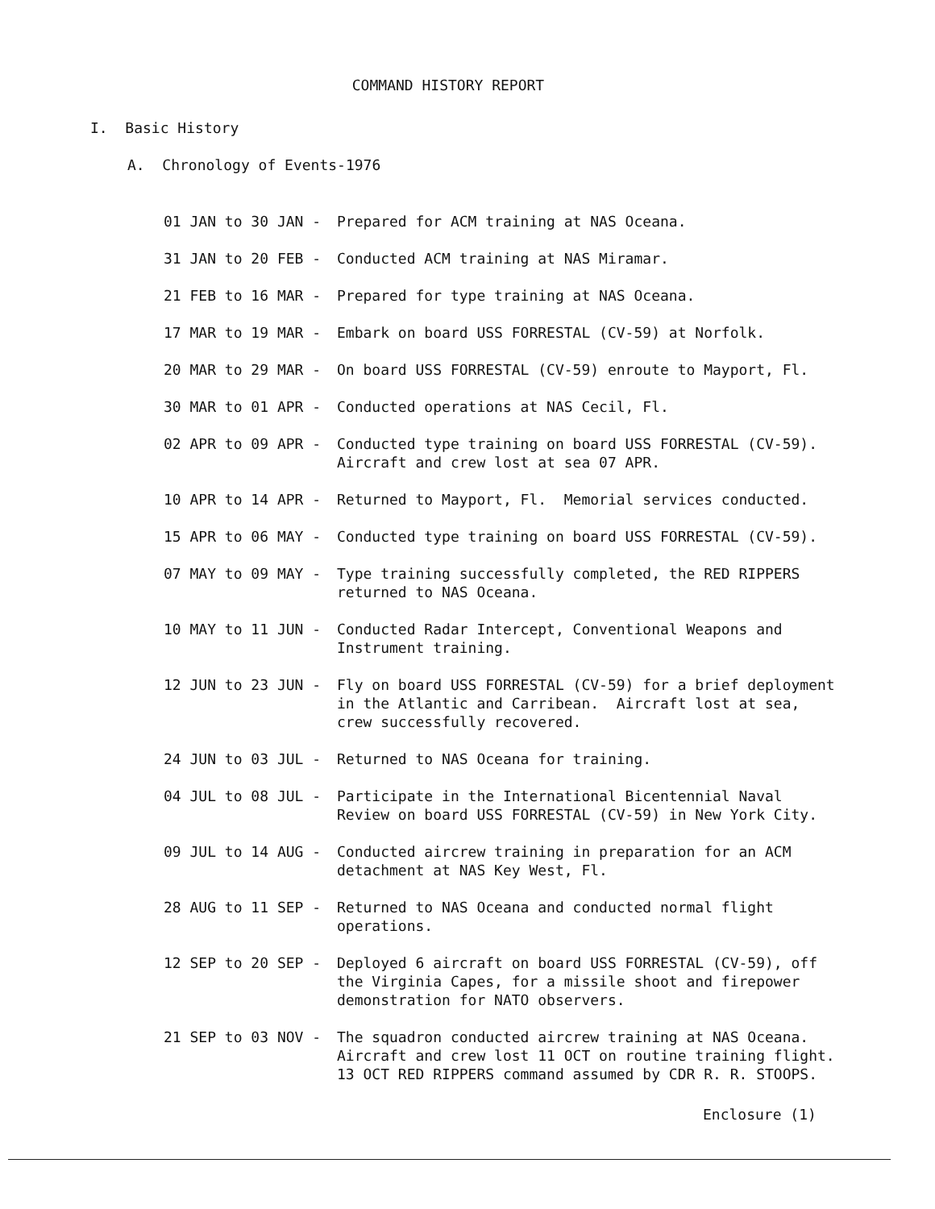COMMAND HISTORY REPORT
I. Basic History
A. Chronology of Events-1976
01 JAN to 30 JAN -
Prepared for ACM training at NAS Oceana.
31 JAN to 20 FEB -
Conducted ACM training at NAS Miramar.
21 FEB to 16 MAR -
Prepared for type training at NAS Oceana.
17 MAR to 19 MAR -
Embark on board USS FORRESTAL (CV-59) at Norfolk.
20 MAR to 29 MAR -
On board USS FORRESTAL (CV-59) enroute to Mayport, Fl.
30 MAR to 01 APR -
Conducted operations at NAS Cecil, Fl.
02 APR to 09 APR -
Conducted type training on board USS FORRESTAL (CV-59).
Aircraft and crew lost at sea 07 APR.
10 APR to 14 APR -
Returned to Mayport, Fl. Memorial services conducted.
15 APR to 06 MAY -
Conducted type training on board USS FORRESTAL (CV-59).
07 MAY to 09 MAY -
Type training successfully completed, the RED RIPPERS
returned to NAS Oceana.
10 MAY to 11 JUN -
Conducted Radar Intercept, Conventional Weapons and
Instrument training.
12 JUN to 23 JUN -
Fly on board USS FORRESTAL (CV-59) for a brief deployment
in the Atlantic and Carribean. Aircraft lost at sea,
crew successfully recovered.
24 JUN to 03 JUL -
Returned to NAS Oceana for training.
04 JUL to 08 JUL -
Participate in the International Bicentennial Naval
Review on board USS FORRESTAL (CV-59) in New York City.
09 JUL to 14 AUG -
Conducted aircrew training in preparation for an ACM
detachment at NAS Key West, Fl.
28 AUG to 11 SEP -
Returned to NAS Oceana and conducted normal flight
operations.
12 SEP to 20 SEP -
Deployed 6 aircraft on board USS FORRESTAL (CV-59), off
the Virginia Capes, for a missile shoot and firepower
demonstration for NATO observers.
21 SEP to 03 NOV -
The squadron conducted aircrew training at NAS Oceana.
Aircraft and crew lost 11 OCT on routine training flight.
13 OCT RED RIPPERS command assumed by CDR R. R. STOOPS.
Enclosure (1)